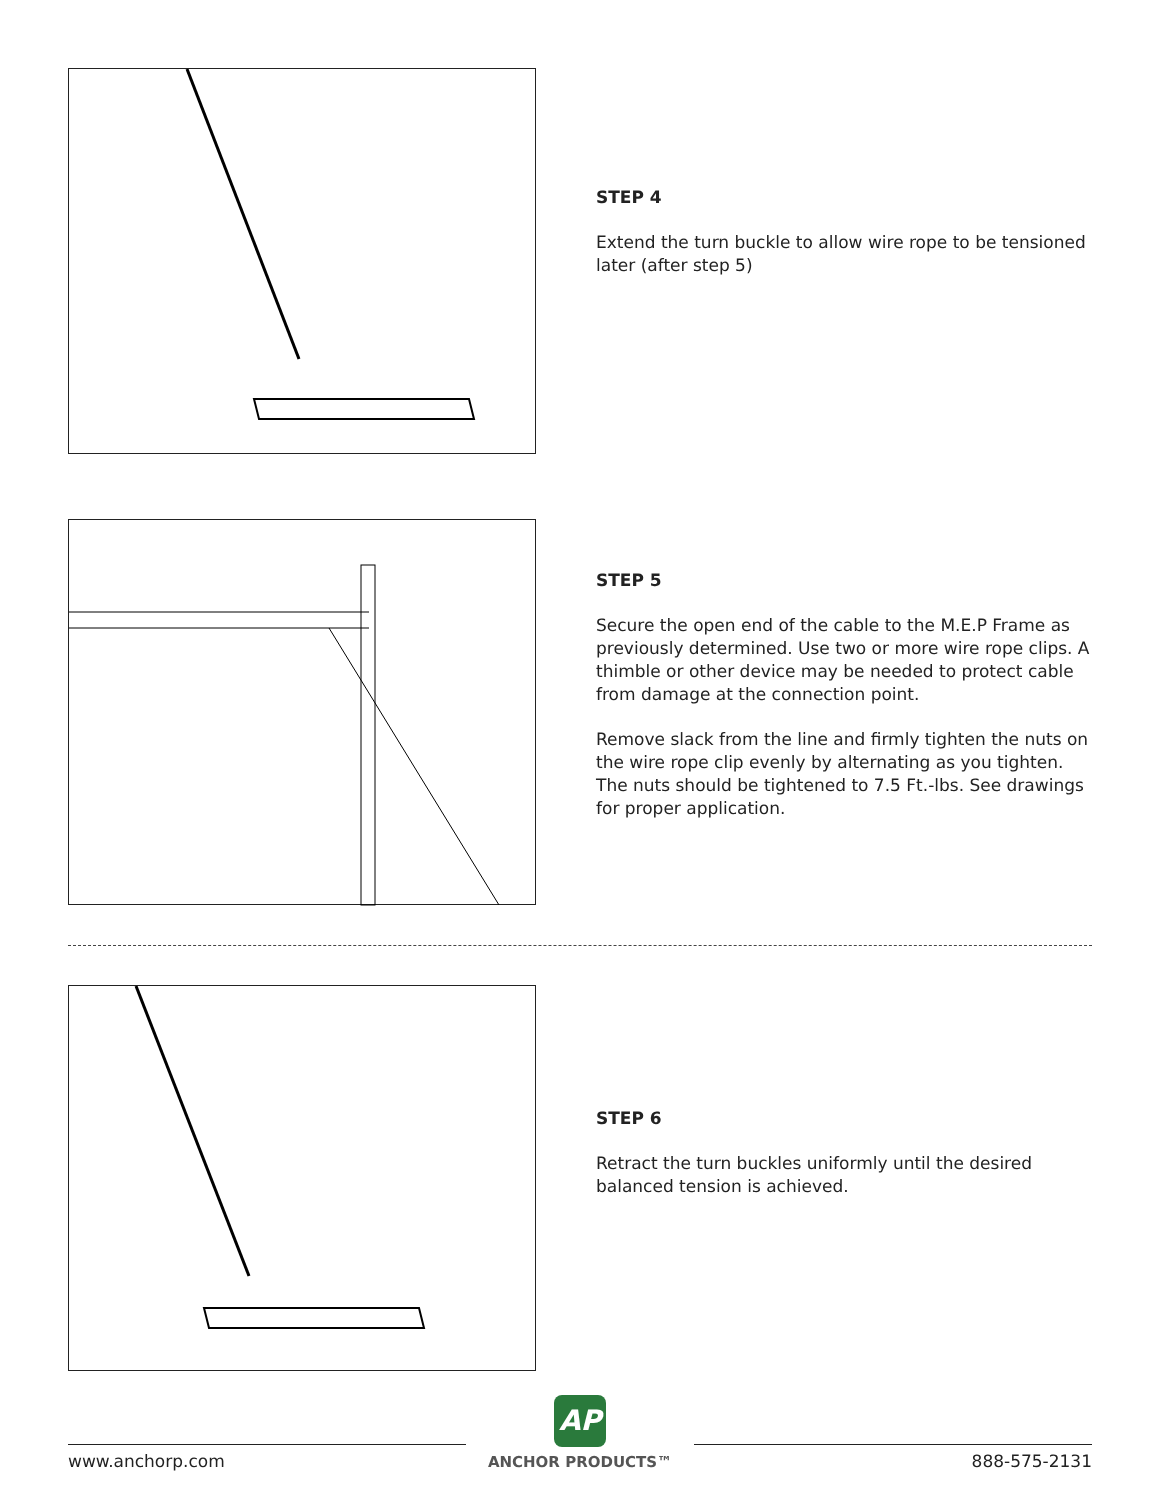STEP 4
Extend the turn buckle to allow wire rope to be tensioned later (after step 5)
STEP 5
Secure the open end of the cable to the M.E.P Frame as previously determined. Use two or more wire rope clips. A thimble or other device may be needed to protect cable from damage at the connection point.
Remove slack from the line and firmly tighten the nuts on the wire rope clip evenly by alternating as you tighten. The nuts should be tightened to 7.5 Ft.-lbs. See drawings for proper application.
STEP 6
Retract the turn buckles uniformly until the desired balanced tension is achieved.
www.anchorp.com
AP
ANCHOR PRODUCTS™
888-575-2131